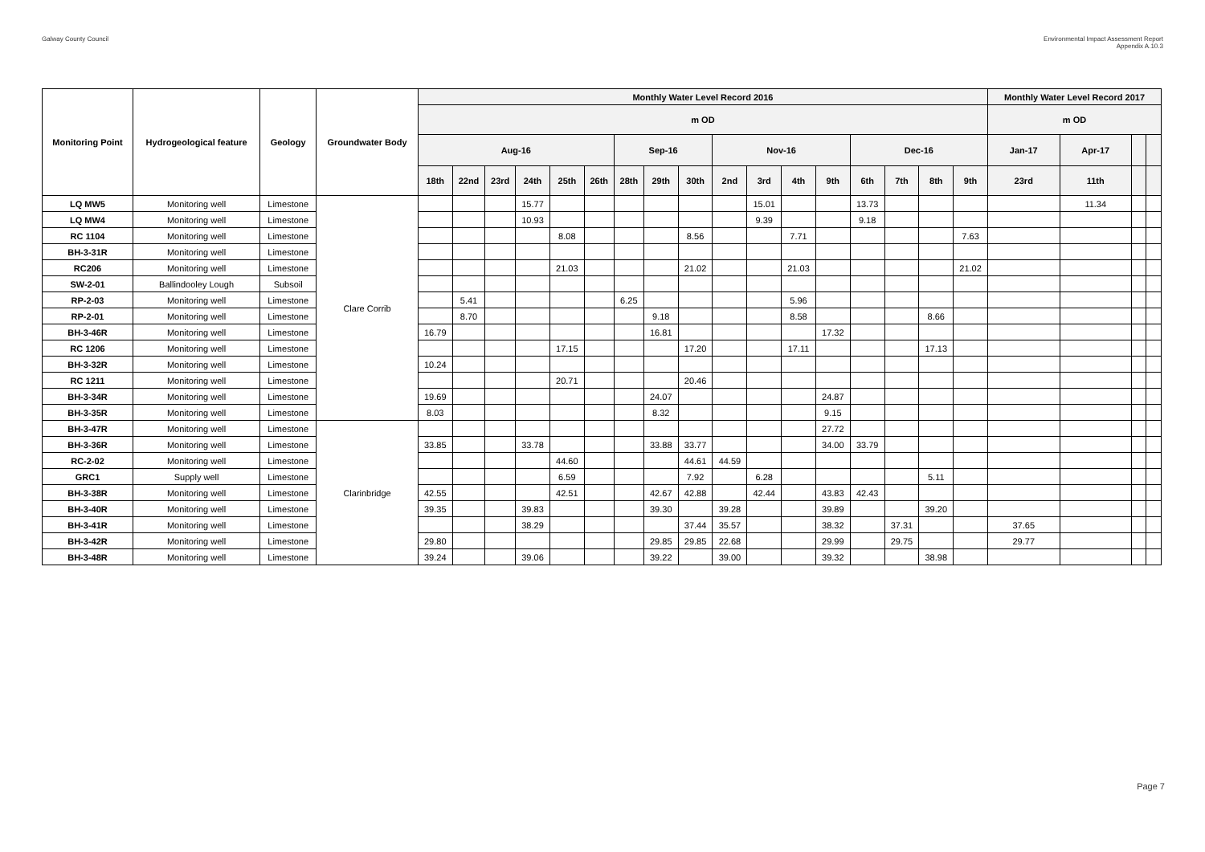Galway County Council Environmental Impact Assessment Report
Appendix A.10.3
| Monitoring Point | Hydrogeological feature | Geology | Groundwater Body | Monthly Water Level Record 2016 | | | | | | | | | | | | | | | | | Monthly Water Level Record 2017 | | | |
| --- | --- | --- | --- | --- | --- | --- | --- | --- | --- | --- | --- | --- | --- | --- | --- | --- | --- | --- | --- | --- | --- | --- | --- | --- |
| | | | | m OD | | | | | | | | | | | | | | | | | m OD | | | |
| | | | | Aug-16 | | | | | | Sep-16 | | | Nov-16 | | | | Dec-16 | | | | Jan-17 | Apr-17 | | |
| | | | | 18th | 22nd | 23rd | 24th | 25th | 26th | 28th | 29th | 30th | 2nd | 3rd | 4th | 9th | 6th | 7th | 8th | 9th | 23rd | 11th | | |
| LQ MW5 | Monitoring well | Limestone | Clare Corrib | | | | 15.77 | | | | | | | 15.01 | | | 13.73 | | | | | 11.34 | | |
| LQ MW4 | Monitoring well | Limestone | | | | | 10.93 | | | | | | | 9.39 | | | 9.18 | | | | | | | |
| RC 1104 | Monitoring well | Limestone | | | | | | 8.08 | | | | 8.56 | | | 7.71 | | | | | 7.63 | | | | |
| BH-3-31R | Monitoring well | Limestone | | | | | | | | | | | | | | | | | | | | | | |
| RC206 | Monitoring well | Limestone | | | | | | 21.03 | | | | 21.02 | | | 21.03 | | | | | 21.02 | | | | |
| SW-2-01 | Ballindooley Lough | Subsoil | | | | | | | | | | | | | | | | | | | | | | |
| RP-2-03 | Monitoring well | Limestone | | | 5.41 | | | | | 6.25 | | | | | 5.96 | | | | | | | | | |
| RP-2-01 | Monitoring well | Limestone | | | 8.70 | | | | | | 9.18 | | | | 8.58 | | | | 8.66 | | | | | |
| BH-3-46R | Monitoring well | Limestone | | 16.79 | | | | | | | 16.81 | | | | | 17.32 | | | | | | | | |
| RC 1206 | Monitoring well | Limestone | | | | | | 17.15 | | | | 17.20 | | | 17.11 | | | | 17.13 | | | | | |
| BH-3-32R | Monitoring well | Limestone | | 10.24 | | | | | | | | | | | | | | | | | | | | |
| RC 1211 | Monitoring well | Limestone | | | | | | 20.71 | | | | 20.46 | | | | | | | | | | | | |
| BH-3-34R | Monitoring well | Limestone | | 19.69 | | | | | | | 24.07 | | | | | 24.87 | | | | | | | | |
| BH-3-35R | Monitoring well | Limestone | | 8.03 | | | | | | | 8.32 | | | | | 9.15 | | | | | | | | |
| BH-3-47R | Monitoring well | Limestone | Clarinbridge | | | | | | | | | | | | | 27.72 | | | | | | | | |
| BH-3-36R | Monitoring well | Limestone | | 33.85 | | | 33.78 | | | | 33.88 | 33.77 | | | | 34.00 | 33.79 | | | | | | | |
| RC-2-02 | Monitoring well | Limestone | | | | | | 44.60 | | | | 44.61 | 44.59 | | | | | | | | | | | |
| GRC1 | Supply well | Limestone | | | | | | 6.59 | | | | 7.92 | | 6.28 | | | | | 5.11 | | | | | |
| BH-3-38R | Monitoring well | Limestone | | 42.55 | | | | 42.51 | | | 42.67 | 42.88 | | 42.44 | | 43.83 | 42.43 | | | | | | | |
| BH-3-40R | Monitoring well | Limestone | | 39.35 | | | 39.83 | | | | 39.30 | | 39.28 | | | 39.89 | | | 39.20 | | | | | |
| BH-3-41R | Monitoring well | Limestone | | | | | 38.29 | | | | | 37.44 | 35.57 | | | 38.32 | | 37.31 | | | 37.65 | | | |
| BH-3-42R | Monitoring well | Limestone | | 29.80 | | | | | | | 29.85 | 29.85 | 22.68 | | | 29.99 | | 29.75 | | | 29.77 | | | |
| BH-3-48R | Monitoring well | Limestone | | 39.24 | | | 39.06 | | | | 39.22 | | 39.00 | | | 39.32 | | | 38.98 | | | | | |
Page 7